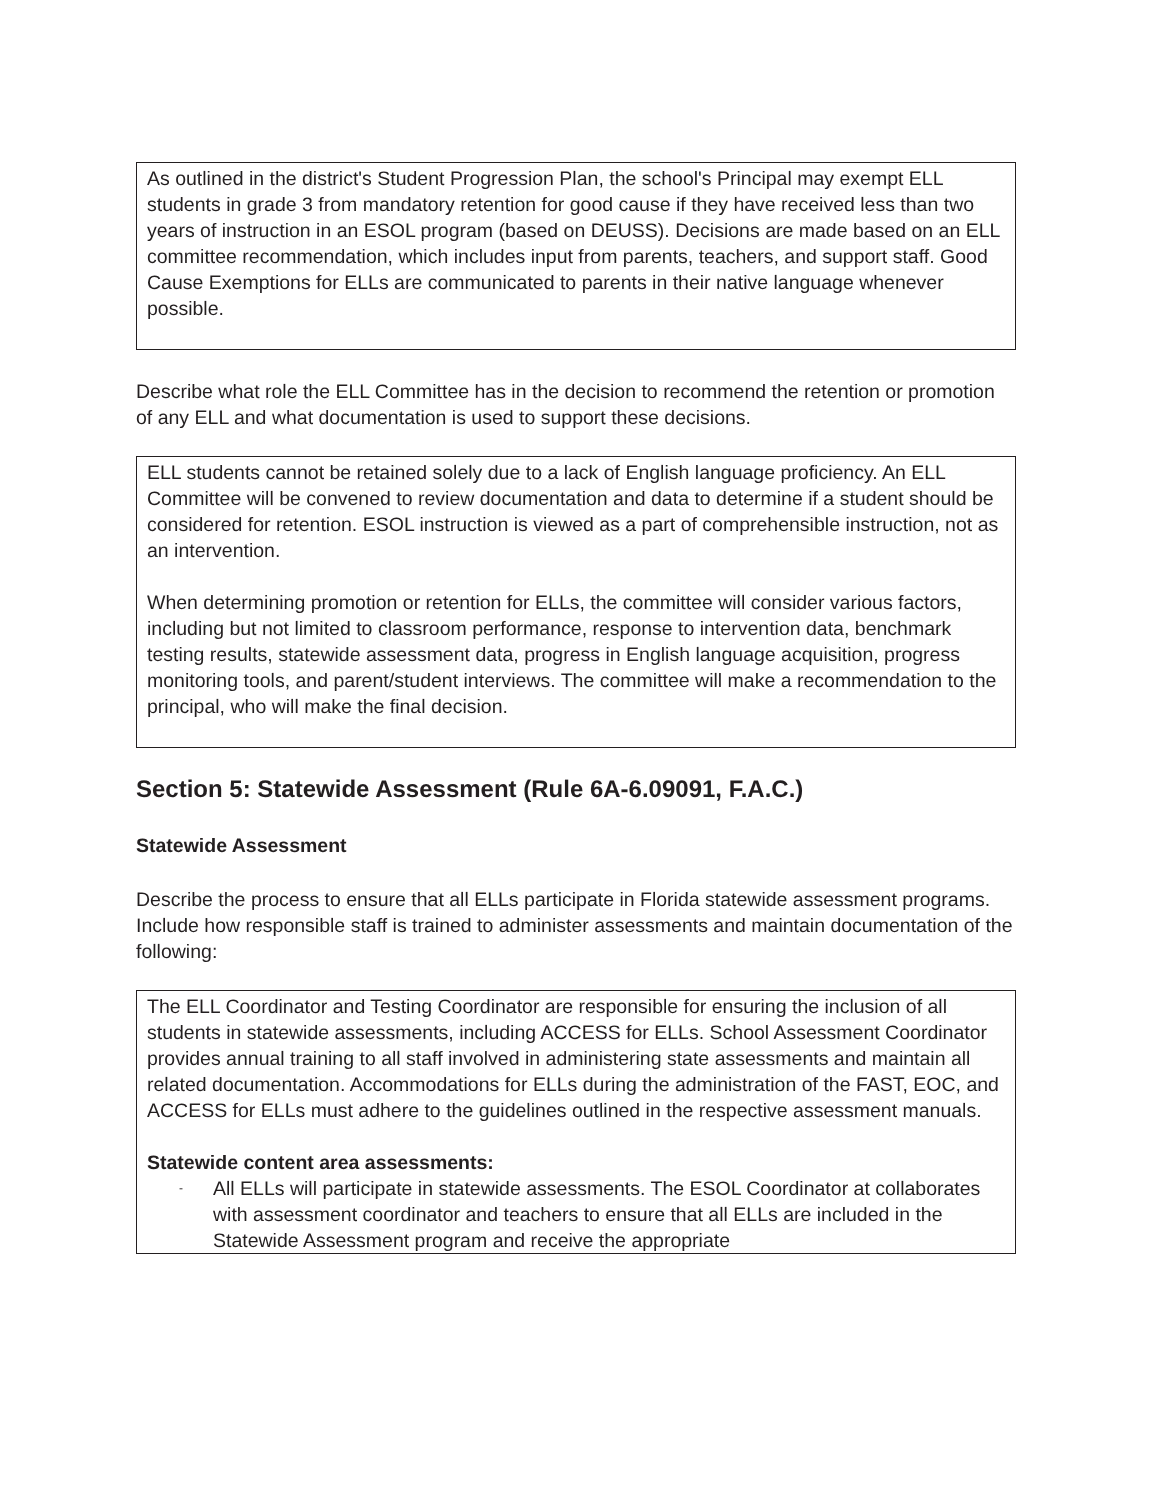As outlined in the district's Student Progression Plan, the school's Principal may exempt ELL students in grade 3 from mandatory retention for good cause if they have received less than two years of instruction in an ESOL program (based on DEUSS). Decisions are made based on an ELL committee recommendation, which includes input from parents, teachers, and support staff. Good Cause Exemptions for ELLs are communicated to parents in their native language whenever possible.
Describe what role the ELL Committee has in the decision to recommend the retention or promotion of any ELL and what documentation is used to support these decisions.
ELL students cannot be retained solely due to a lack of English language proficiency. An ELL Committee will be convened to review documentation and data to determine if a student should be considered for retention. ESOL instruction is viewed as a part of comprehensible instruction, not as an intervention.
When determining promotion or retention for ELLs, the committee will consider various factors, including but not limited to classroom performance, response to intervention data, benchmark testing results, statewide assessment data, progress in English language acquisition, progress monitoring tools, and parent/student interviews. The committee will make a recommendation to the principal, who will make the final decision.
Section 5: Statewide Assessment (Rule 6A-6.09091, F.A.C.)
Statewide Assessment
Describe the process to ensure that all ELLs participate in Florida statewide assessment programs. Include how responsible staff is trained to administer assessments and maintain documentation of the following:
The ELL Coordinator and Testing Coordinator are responsible for ensuring the inclusion of all students in statewide assessments, including ACCESS for ELLs. School Assessment Coordinator provides annual training to all staff involved in administering state assessments and maintain all related documentation. Accommodations for ELLs during the administration of the FAST, EOC, and ACCESS for ELLs must adhere to the guidelines outlined in the respective assessment manuals.
Statewide content area assessments:
- All ELLs will participate in statewide assessments. The ESOL Coordinator at collaborates with assessment coordinator and teachers to ensure that all ELLs are included in the Statewide Assessment program and receive the appropriate